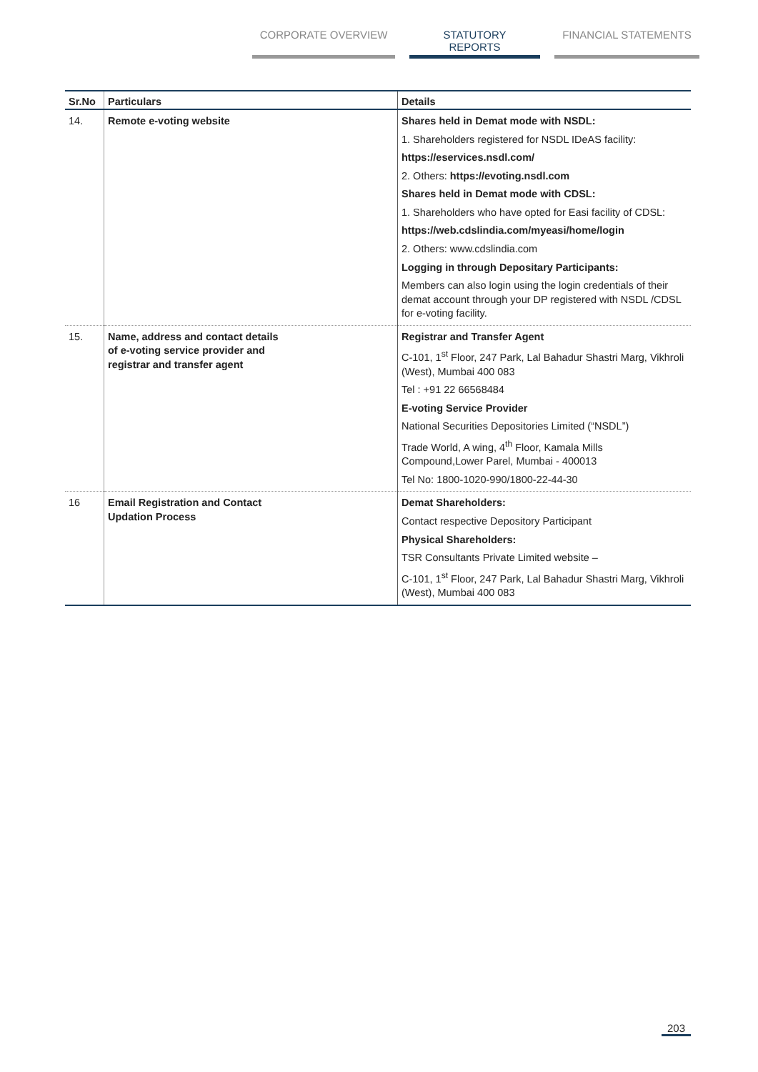CORPORATE OVERVIEW STATUTORY REPORTS FINANCIAL STATEMENTS
| Sr.No | Particulars | Details |
| --- | --- | --- |
| 14. | Remote e-voting website | Shares held in Demat mode with NSDL: 1. Shareholders registered for NSDL IDeAS facility: https://eservices.nsdl.com/ 2. Others: https://evoting.nsdl.com Shares held in Demat mode with CDSL: 1. Shareholders who have opted for Easi facility of CDSL: https://web.cdslindia.com/myeasi/home/login 2. Others: www.cdslindia.com Logging in through Depositary Participants: Members can also login using the login credentials of their demat account through your DP registered with NSDL /CDSL for e-voting facility. |
| 15. | Name, address and contact details of e-voting service provider and registrar and transfer agent | Registrar and Transfer Agent C-101, 1<sup>st</sup> Floor, 247 Park, Lal Bahadur Shastri Marg, Vikhroli (West), Mumbai 400 083 Tel : +91 22 66568484 E-voting Service Provider National Securities Depositories Limited (“NSDL”) Trade World, A wing, 4<sup>th</sup> Floor, Kamala Mills Compound,Lower Parel, Mumbai - 400013 Tel No: 1800-1020-990/1800-22-44-30 |
| 16 | Email Registration and Contact Updation Process | Demat Shareholders: Contact respective Depository Participant Physical Shareholders: TSR Consultants Private Limited website – C-101, 1<sup>st</sup> Floor, 247 Park, Lal Bahadur Shastri Marg, Vikhroli (West), Mumbai 400 083 |
203